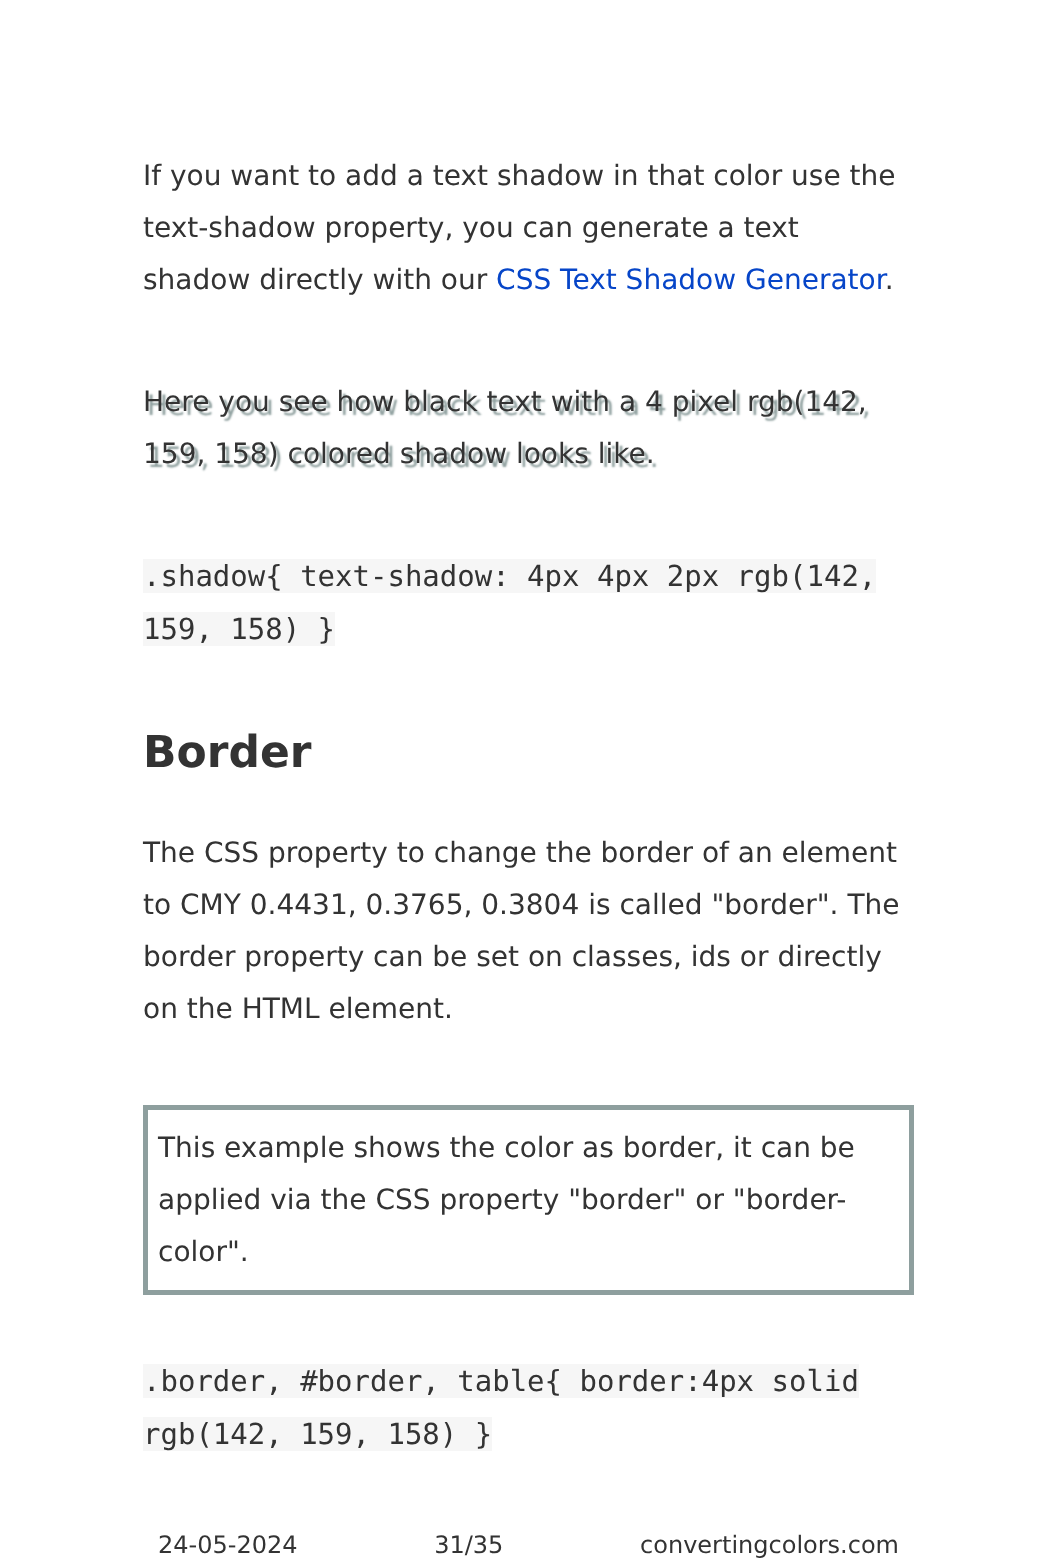If you want to add a text shadow in that color use the text-shadow property, you can generate a text shadow directly with our CSS Text Shadow Generator.
Here you see how black text with a 4 pixel rgb(142, 159, 158) colored shadow looks like.
.shadow{ text-shadow: 4px 4px 2px rgb(142, 159, 158) }
Border
The CSS property to change the border of an element to CMY 0.4431, 0.3765, 0.3804 is called "border". The border property can be set on classes, ids or directly on the HTML element.
This example shows the color as border, it can be applied via the CSS property "border" or "border-color".
.border, #border, table{ border:4px solid rgb(142, 159, 158) }
24-05-2024 31/35 convertingcolors.com